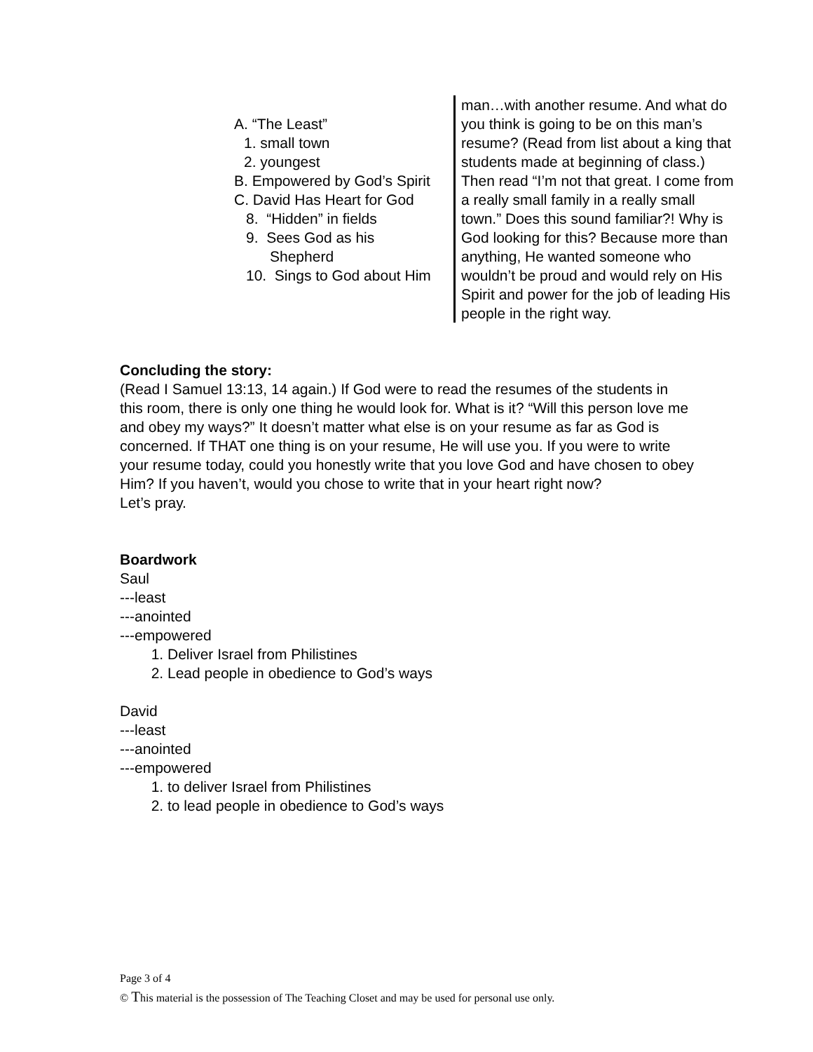| A. “The Least” 1. small town 2. youngest B. Empowered by God’s Spirit C. David Has Heart for God 8. “Hidden” in fields 9. Sees God as his Shepherd 10. Sings to God about Him | man…with another resume. And what do you think is going to be on this man’s resume? (Read from list about a king that students made at beginning of class.) Then read “I’m not that great. I come from a really small family in a really small town.” Does this sound familiar?! Why is God looking for this? Because more than anything, He wanted someone who wouldn’t be proud and would rely on His Spirit and power for the job of leading His people in the right way. |
Concluding the story:
(Read I Samuel 13:13, 14 again.) If God were to read the resumes of the students in this room, there is only one thing he would look for. What is it? “Will this person love me and obey my ways?” It doesn’t matter what else is on your resume as far as God is concerned. If THAT one thing is on your resume, He will use you. If you were to write your resume today, could you honestly write that you love God and have chosen to obey Him? If you haven’t, would you chose to write that in your heart right now?
Let’s pray.
Boardwork
Saul
---least
---anointed
---empowered
1. Deliver Israel from Philistines
2. Lead people in obedience to God’s ways
David
---least
---anointed
---empowered
1. to deliver Israel from Philistines
2. to lead people in obedience to God’s ways
Page 3 of 4
© This material is the possession of The Teaching Closet and may be used for personal use only.